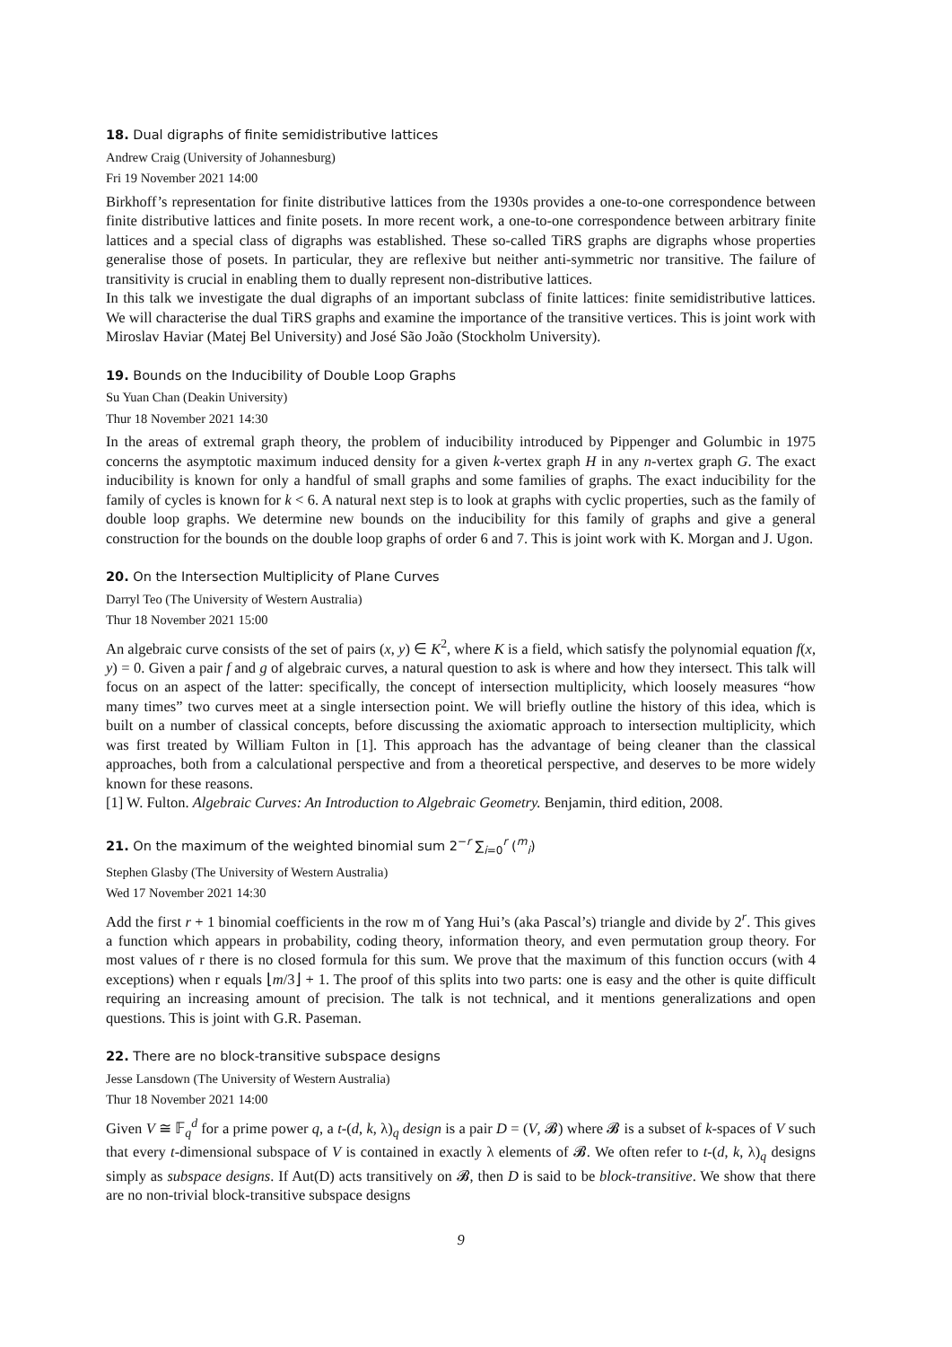18. Dual digraphs of finite semidistributive lattices
Andrew Craig (University of Johannesburg)
Fri 19 November 2021 14:00
Birkhoff’s representation for finite distributive lattices from the 1930s provides a one-to-one correspondence between finite distributive lattices and finite posets. In more recent work, a one-to-one correspondence between arbitrary finite lattices and a special class of digraphs was established. These so-called TiRS graphs are digraphs whose properties generalise those of posets. In particular, they are reflexive but neither anti-symmetric nor transitive. The failure of transitivity is crucial in enabling them to dually represent non-distributive lattices.
In this talk we investigate the dual digraphs of an important subclass of finite lattices: finite semidistributive lattices. We will characterise the dual TiRS graphs and examine the importance of the transitive vertices. This is joint work with Miroslav Haviar (Matej Bel University) and José São João (Stockholm University).
19. Bounds on the Inducibility of Double Loop Graphs
Su Yuan Chan (Deakin University)
Thur 18 November 2021 14:30
In the areas of extremal graph theory, the problem of inducibility introduced by Pippenger and Golumbic in 1975 concerns the asymptotic maximum induced density for a given k-vertex graph H in any n-vertex graph G. The exact inducibility is known for only a handful of small graphs and some families of graphs. The exact inducibility for the family of cycles is known for k < 6. A natural next step is to look at graphs with cyclic properties, such as the family of double loop graphs. We determine new bounds on the inducibility for this family of graphs and give a general construction for the bounds on the double loop graphs of order 6 and 7. This is joint work with K. Morgan and J. Ugon.
20. On the Intersection Multiplicity of Plane Curves
Darryl Teo (The University of Western Australia)
Thur 18 November 2021 15:00
An algebraic curve consists of the set of pairs (x, y) ∈ K<sup>2</sup>, where K is a field, which satisfy the polynomial equation f(x, y) = 0. Given a pair f and g of algebraic curves, a natural question to ask is where and how they intersect. This talk will focus on an aspect of the latter: specifically, the concept of intersection multiplicity, which loosely measures “how many times” two curves meet at a single intersection point. We will briefly outline the history of this idea, which is built on a number of classical concepts, before discussing the axiomatic approach to intersection multiplicity, which was first treated by William Fulton in [1]. This approach has the advantage of being cleaner than the classical approaches, both from a calculational perspective and from a theoretical perspective, and deserves to be more widely known for these reasons.
[1] W. Fulton. Algebraic Curves: An Introduction to Algebraic Geometry. Benjamin, third edition, 2008.
21. On the maximum of the weighted binomial sum 2<sup>−r</sup> ∑<sub>i=0</sub><sup>r</sup> (<sup>m</sup><sub>i</sub>)
Stephen Glasby (The University of Western Australia)
Wed 17 November 2021 14:30
Add the first r + 1 binomial coefficients in the row m of Yang Hui’s (aka Pascal’s) triangle and divide by 2<sup>r</sup>. This gives a function which appears in probability, coding theory, information theory, and even permutation group theory. For most values of r there is no closed formula for this sum. We prove that the maximum of this function occurs (with 4 exceptions) when r equals ⌊m/3⌋ + 1. The proof of this splits into two parts: one is easy and the other is quite difficult requiring an increasing amount of precision. The talk is not technical, and it mentions generalizations and open questions. This is joint with G.R. Paseman.
22. There are no block-transitive subspace designs
Jesse Lansdown (The University of Western Australia)
Thur 18 November 2021 14:00
Given V ≅ 𝔽<sub>q</sub><sup>d</sup> for a prime power q, a t-(d, k, λ)<sub>q</sub> design is a pair D = (V, 𝓑) where 𝓑 is a subset of k-spaces of V such that every t-dimensional subspace of V is contained in exactly λ elements of 𝓑. We often refer to t-(d, k, λ)<sub>q</sub> designs simply as subspace designs. If Aut(D) acts transitively on 𝓑, then D is said to be block-transitive. We show that there are no non-trivial block-transitive subspace designs
9